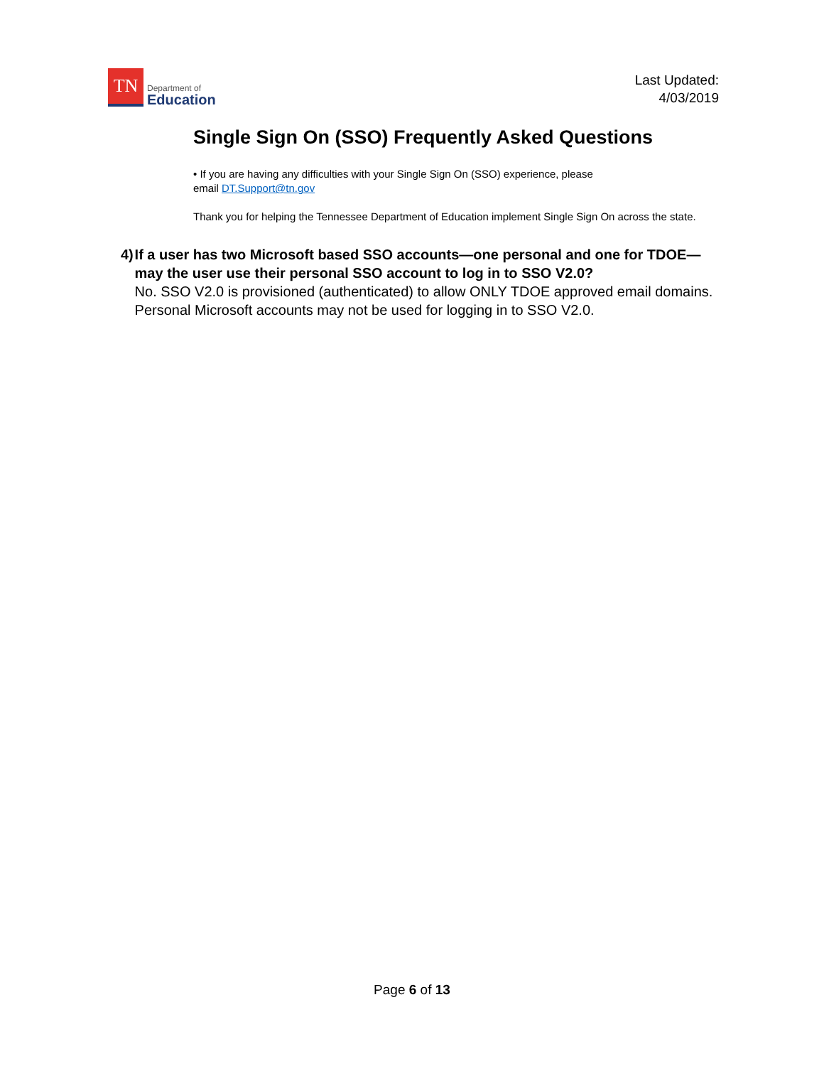TN
Department of
Education
Last Updated:
4/03/2019
Single Sign On (SSO) Frequently Asked Questions
• If you are having any difficulties with your Single Sign On (SSO) experience, please
email DT.Support@tn.gov
Thank you for helping the Tennessee Department of Education implement Single Sign On across the state.
4) If a user has two Microsoft based SSO accounts—one personal and one for TDOE—may the user use their personal SSO account to log in to SSO V2.0?
No. SSO V2.0 is provisioned (authenticated) to allow ONLY TDOE approved email domains. Personal Microsoft accounts may not be used for logging in to SSO V2.0.
Page 6 of 13